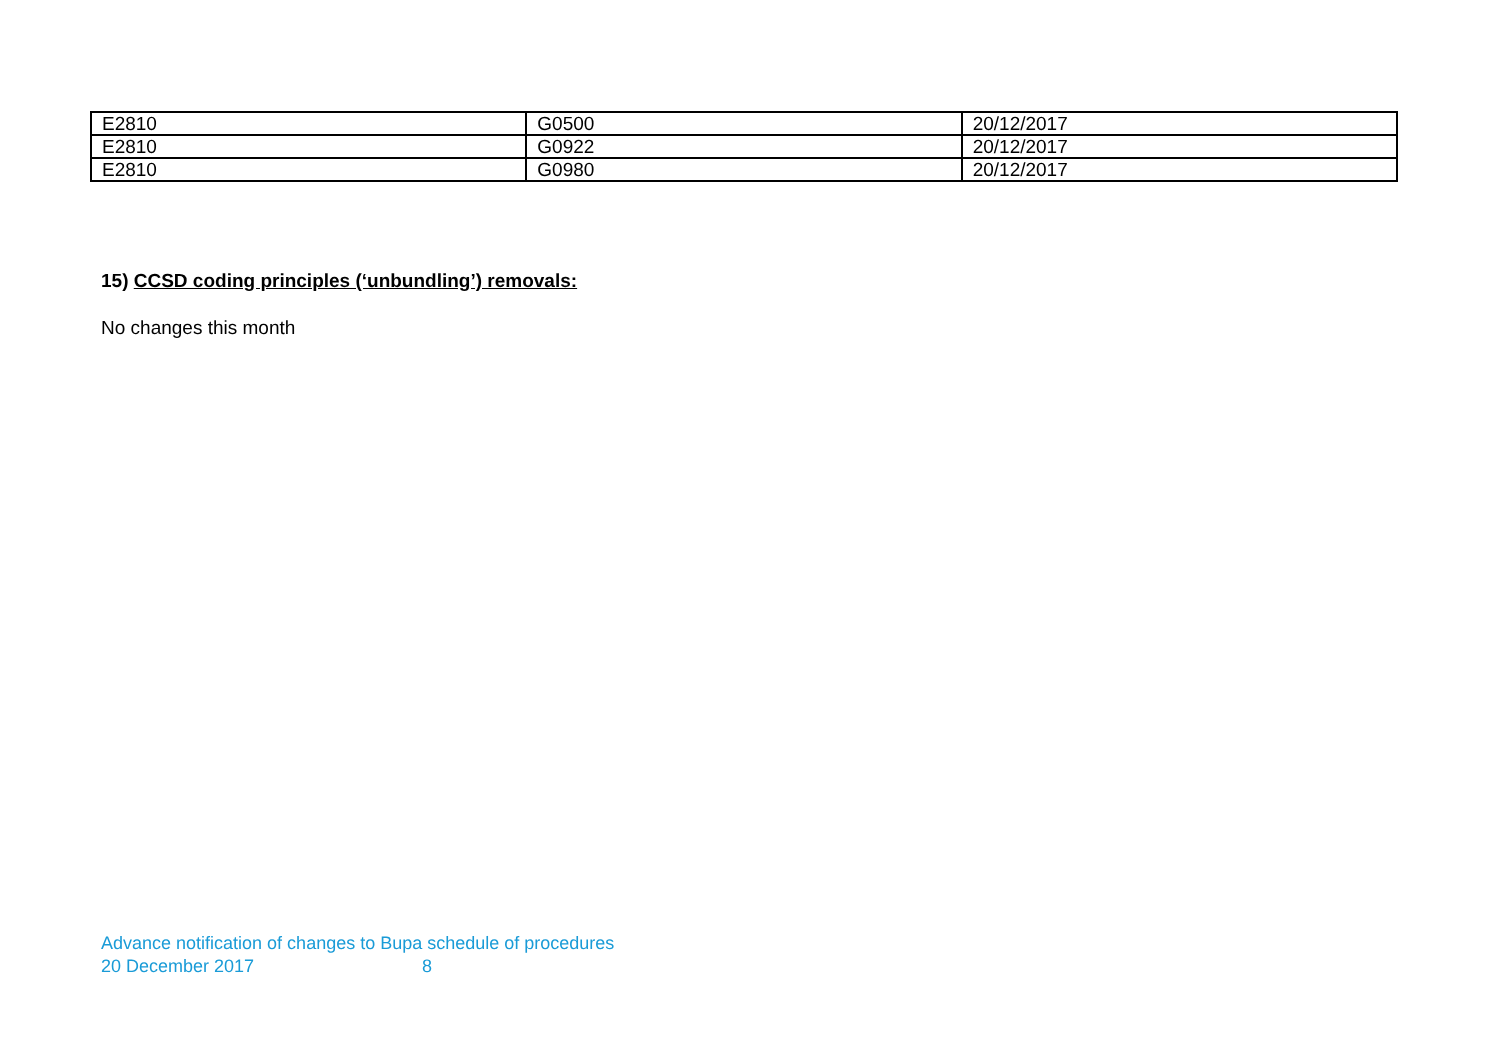| E2810 | G0500 | 20/12/2017 |
| E2810 | G0922 | 20/12/2017 |
| E2810 | G0980 | 20/12/2017 |
15) CCSD coding principles (‘unbundling’) removals:
No changes this month
Advance notification of changes to Bupa schedule of procedures
20 December 2017 8